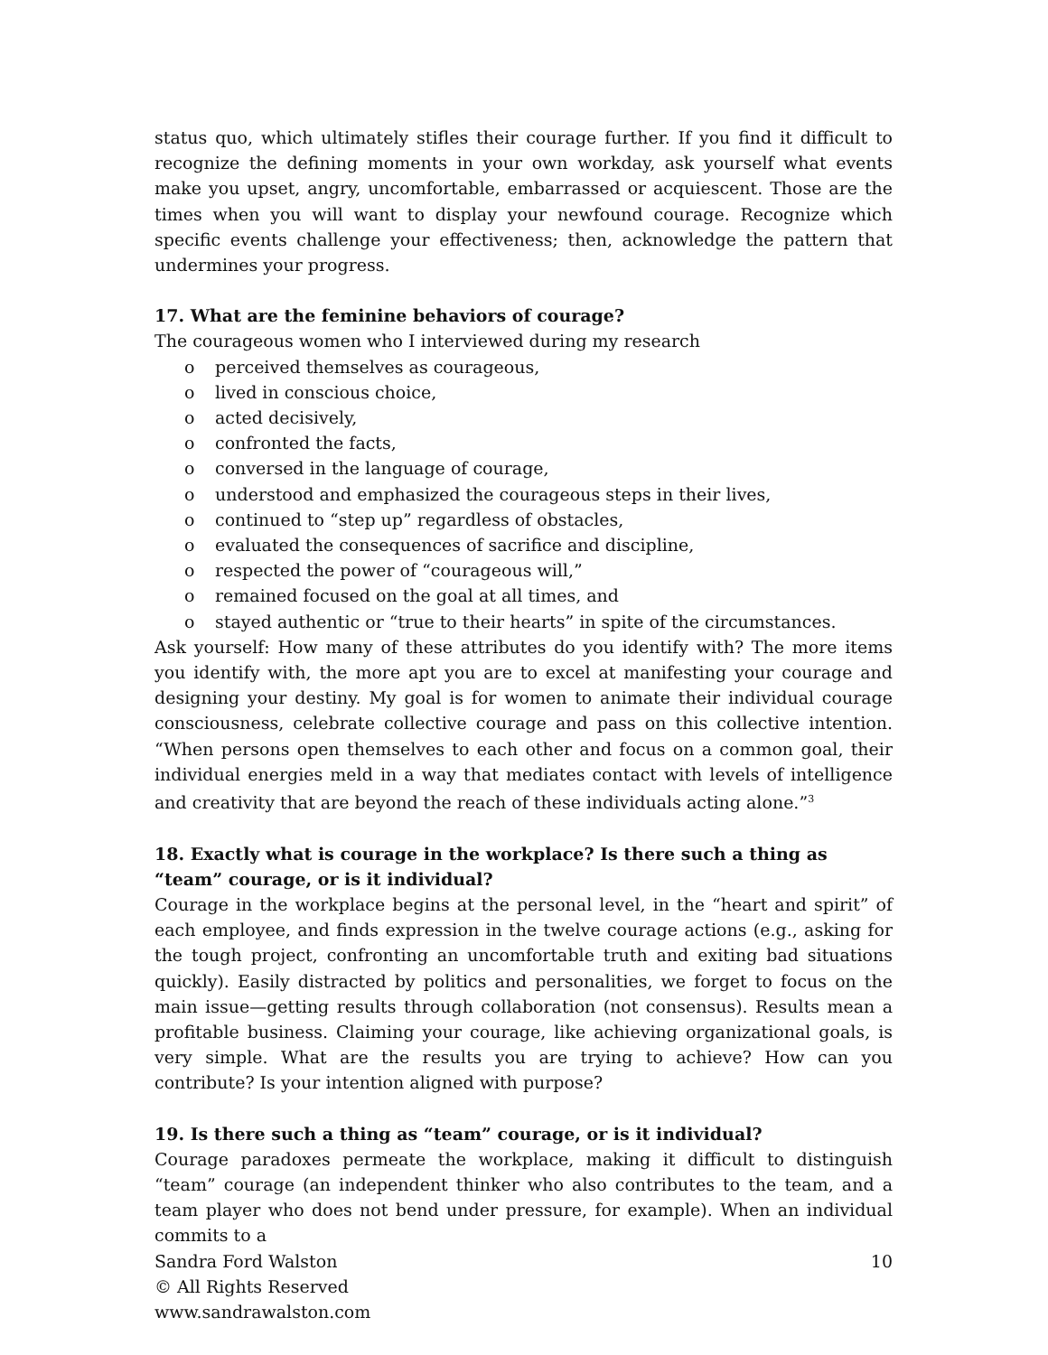status quo, which ultimately stifles their courage further. If you find it difficult to recognize the defining moments in your own workday, ask yourself what events make you upset, angry, uncomfortable, embarrassed or acquiescent. Those are the times when you will want to display your newfound courage. Recognize which specific events challenge your effectiveness; then, acknowledge the pattern that undermines your progress.
17. What are the feminine behaviors of courage?
The courageous women who I interviewed during my research
o perceived themselves as courageous,
o lived in conscious choice,
o acted decisively,
o confronted the facts,
o conversed in the language of courage,
o understood and emphasized the courageous steps in their lives,
o continued to “step up” regardless of obstacles,
o evaluated the consequences of sacrifice and discipline,
o respected the power of “courageous will,”
o remained focused on the goal at all times, and
o stayed authentic or “true to their hearts” in spite of the circumstances.
Ask yourself: How many of these attributes do you identify with? The more items you identify with, the more apt you are to excel at manifesting your courage and designing your destiny. My goal is for women to animate their individual courage consciousness, celebrate collective courage and pass on this collective intention. “When persons open themselves to each other and focus on a common goal, their individual energies meld in a way that mediates contact with levels of intelligence and creativity that are beyond the reach of these individuals acting alone.”<sup>3</sup>
18. Exactly what is courage in the workplace? Is there such a thing as “team” courage, or is it individual?
Courage in the workplace begins at the personal level, in the “heart and spirit” of each employee, and finds expression in the twelve courage actions (e.g., asking for the tough project, confronting an uncomfortable truth and exiting bad situations quickly). Easily distracted by politics and personalities, we forget to focus on the main issue—getting results through collaboration (not consensus). Results mean a profitable business. Claiming your courage, like achieving organizational goals, is very simple. What are the results you are trying to achieve? How can you contribute? Is your intention aligned with purpose?
19. Is there such a thing as “team” courage, or is it individual?
Courage paradoxes permeate the workplace, making it difficult to distinguish “team” courage (an independent thinker who also contributes to the team, and a team player who does not bend under pressure, for example). When an individual commits to a
Sandra Ford Walston 10
© All Rights Reserved
www.sandrawalston.com